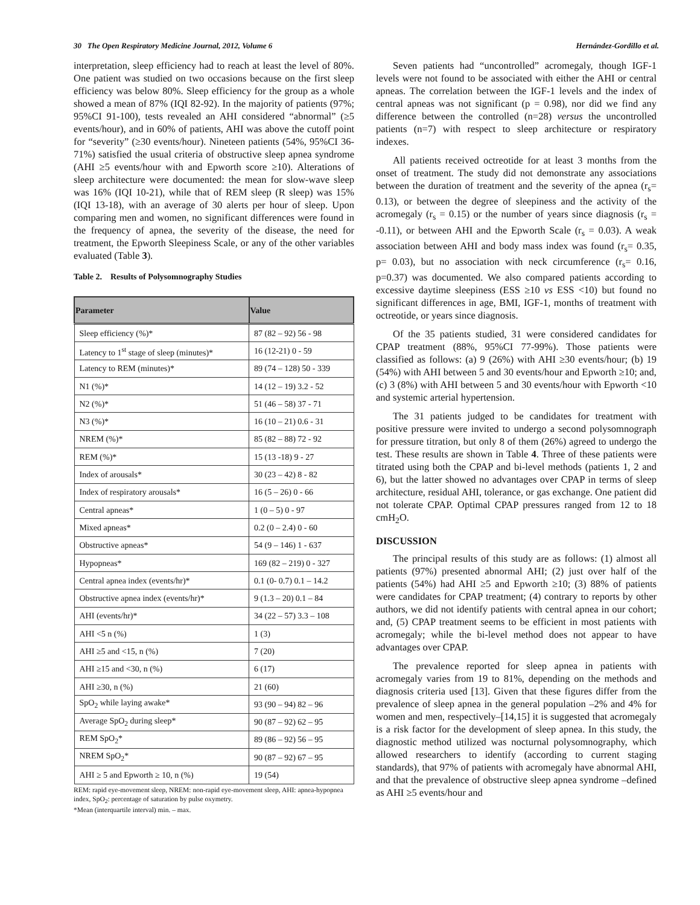30 The Open Respiratory Medicine Journal, 2012, Volume 6 Hernández-Gordillo et al.
interpretation, sleep efficiency had to reach at least the level of 80%. One patient was studied on two occasions because on the first sleep efficiency was below 80%. Sleep efficiency for the group as a whole showed a mean of 87% (IQI 82-92). In the majority of patients (97%; 95%CI 91-100), tests revealed an AHI considered “abnormal” (≥5 events/hour), and in 60% of patients, AHI was above the cutoff point for “severity” (≥30 events/hour). Nineteen patients (54%, 95%CI 36-71%) satisfied the usual criteria of obstructive sleep apnea syndrome (AHI ≥5 events/hour with and Epworth score ≥10). Alterations of sleep architecture were documented: the mean for slow-wave sleep was 16% (IQI 10-21), while that of REM sleep (R sleep) was 15% (IQI 13-18), with an average of 30 alerts per hour of sleep. Upon comparing men and women, no significant differences were found in the frequency of apnea, the severity of the disease, the need for treatment, the Epworth Sleepiness Scale, or any of the other variables evaluated (Table 3).
Table 2. Results of Polysomnography Studies
| Parameter | Value |
| --- | --- |
| Sleep efficiency (%)* | 87 (82 – 92) 56 - 98 |
| Latency to 1<sup>st</sup> stage of sleep (minutes)* | 16 (12-21) 0 - 59 |
| Latency to REM (minutes)* | 89 (74 – 128) 50 - 339 |
| N1 (%)* | 14 (12 – 19) 3.2 - 52 |
| N2 (%)* | 51 (46 – 58) 37 - 71 |
| N3 (%)* | 16 (10 – 21) 0.6 - 31 |
| NREM (%)* | 85 (82 – 88) 72 - 92 |
| REM (%)* | 15 (13 -18) 9 - 27 |
| Index of arousals* | 30 (23 – 42) 8 - 82 |
| Index of respiratory arousals* | 16 (5 – 26) 0 - 66 |
| Central apneas* | 1 (0 – 5) 0 - 97 |
| Mixed apneas* | 0.2 (0 – 2.4) 0 - 60 |
| Obstructive apneas* | 54 (9 – 146) 1 - 637 |
| Hypopneas* | 169 (82 – 219) 0 - 327 |
| Central apnea index (events/hr)* | 0.1 (0- 0.7) 0.1 – 14.2 |
| Obstructive apnea index (events/hr)* | 9 (1.3 – 20) 0.1 – 84 |
| AHI (events/hr)* | 34 (22 – 57) 3.3 – 108 |
| AHI <5 n (%) | 1 (3) |
| AHI ≥5 and <15, n (%) | 7 (20) |
| AHI ≥15 and <30, n (%) | 6 (17) |
| AHI ≥30, n (%) | 21 (60) |
| SpO<sub>2</sub> while laying awake* | 93 (90 – 94) 82 – 96 |
| Average SpO<sub>2</sub> during sleep* | 90 (87 – 92) 62 – 95 |
| REM SpO<sub>2</sub>* | 89 (86 – 92) 56 – 95 |
| NREM SpO<sub>2</sub>* | 90 (87 – 92) 67 – 95 |
| AHI ≥ 5 and Epworth ≥ 10, n (%) | 19 (54) |
REM: rapid eye-movement sleep, NREM: non-rapid eye-movement sleep, AHI: apnea-hypopnea index, SpO<sub>2</sub>: percentage of saturation by pulse oxymetry.
*Mean (interquartile interval) min. – max.
Seven patients had “uncontrolled” acromegaly, though IGF-1 levels were not found to be associated with either the AHI or central apneas. The correlation between the IGF-1 levels and the index of central apneas was not significant (p = 0.98), nor did we find any difference between the controlled (n=28) versus the uncontrolled patients (n=7) with respect to sleep architecture or respiratory indexes.
All patients received octreotide for at least 3 months from the onset of treatment. The study did not demonstrate any associations between the duration of treatment and the severity of the apnea (r<sub>s</sub>= 0.13), or between the degree of sleepiness and the activity of the acromegaly (r<sub>s</sub> = 0.15) or the number of years since diagnosis (r<sub>s</sub> = -0.11), or between AHI and the Epworth Scale (r<sub>s</sub> = 0.03). A weak association between AHI and body mass index was found (r<sub>s</sub>= 0.35, p= 0.03), but no association with neck circumference (r<sub>s</sub>= 0.16, p=0.37) was documented. We also compared patients according to excessive daytime sleepiness (ESS ≥10 vs ESS <10) but found no significant differences in age, BMI, IGF-1, months of treatment with octreotide, or years since diagnosis.
Of the 35 patients studied, 31 were considered candidates for CPAP treatment (88%, 95%CI 77-99%). Those patients were classified as follows: (a) 9 (26%) with AHI ≥30 events/hour; (b) 19 (54%) with AHI between 5 and 30 events/hour and Epworth ≥10; and, (c) 3 (8%) with AHI between 5 and 30 events/hour with Epworth <10 and systemic arterial hypertension.
The 31 patients judged to be candidates for treatment with positive pressure were invited to undergo a second polysomnograph for pressure titration, but only 8 of them (26%) agreed to undergo the test. These results are shown in Table 4. Three of these patients were titrated using both the CPAP and bi-level methods (patients 1, 2 and 6), but the latter showed no advantages over CPAP in terms of sleep architecture, residual AHI, tolerance, or gas exchange. One patient did not tolerate CPAP. Optimal CPAP pressures ranged from 12 to 18 cmH<sub>2</sub>O.
DISCUSSION
The principal results of this study are as follows: (1) almost all patients (97%) presented abnormal AHI; (2) just over half of the patients (54%) had AHI ≥5 and Epworth ≥10; (3) 88% of patients were candidates for CPAP treatment; (4) contrary to reports by other authors, we did not identify patients with central apnea in our cohort; and, (5) CPAP treatment seems to be efficient in most patients with acromegaly; while the bi-level method does not appear to have advantages over CPAP.
The prevalence reported for sleep apnea in patients with acromegaly varies from 19 to 81%, depending on the methods and diagnosis criteria used [13]. Given that these figures differ from the prevalence of sleep apnea in the general population –2% and 4% for women and men, respectively–[14,15] it is suggested that acromegaly is a risk factor for the development of sleep apnea. In this study, the diagnostic method utilized was nocturnal polysomnography, which allowed researchers to identify (according to current staging standards), that 97% of patients with acromegaly have abnormal AHI, and that the prevalence of obstructive sleep apnea syndrome –defined as AHI ≥5 events/hour and